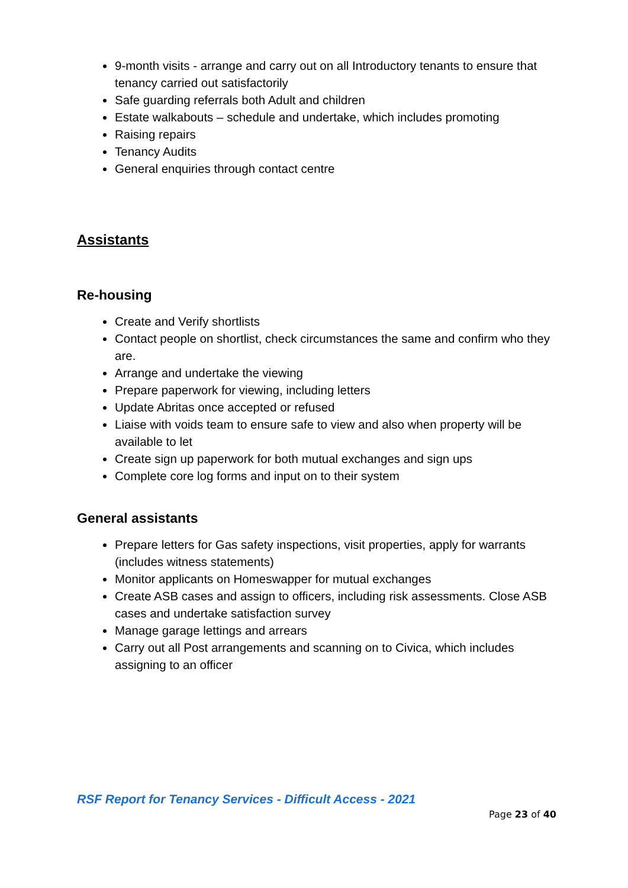9-month visits - arrange and carry out on all Introductory tenants to ensure that tenancy carried out satisfactorily
Safe guarding referrals both Adult and children
Estate walkabouts – schedule and undertake, which includes promoting
Raising repairs
Tenancy Audits
General enquiries through contact centre
Assistants
Re-housing
Create and Verify shortlists
Contact people on shortlist, check circumstances the same and confirm who they are.
Arrange and undertake the viewing
Prepare paperwork for viewing, including letters
Update Abritas once accepted or refused
Liaise with voids team to ensure safe to view and also when property will be available to let
Create sign up paperwork for both mutual exchanges and sign ups
Complete core log forms and input on to their system
General assistants
Prepare letters for Gas safety inspections, visit properties, apply for warrants (includes witness statements)
Monitor applicants on Homeswapper for mutual exchanges
Create ASB cases and assign to officers, including risk assessments. Close ASB cases and undertake satisfaction survey
Manage garage lettings and arrears
Carry out all Post arrangements and scanning on to Civica, which includes assigning to an officer
RSF Report for Tenancy Services - Difficult Access - 2021
Page 23 of 40